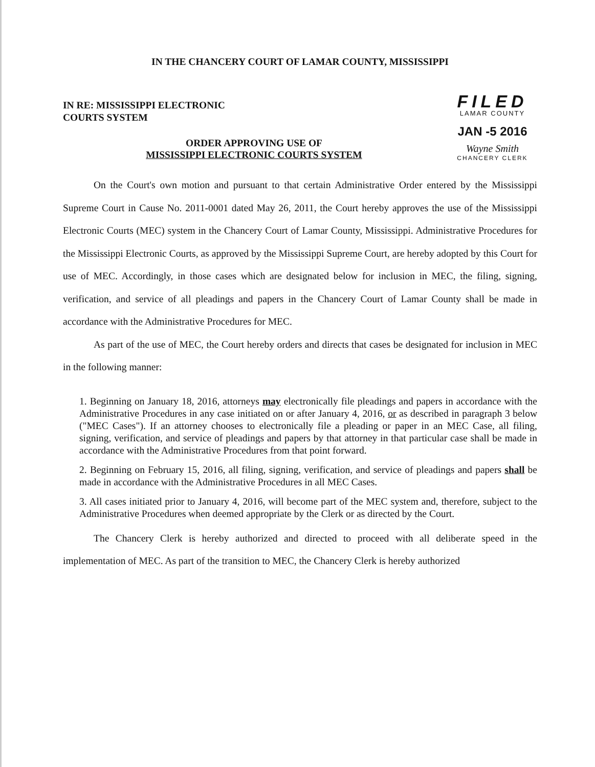IN THE CHANCERY COURT OF LAMAR COUNTY, MISSISSIPPI
IN RE: MISSISSIPPI ELECTRONIC
COURTS SYSTEM
FILED
LAMAR COUNTY
JAN -5 2016
Wayne Smith
CHANCERY CLERK
ORDER APPROVING USE OF
MISSISSIPPI ELECTRONIC COURTS SYSTEM
On the Court's own motion and pursuant to that certain Administrative Order entered by the Mississippi Supreme Court in Cause No. 2011-0001 dated May 26, 2011, the Court hereby approves the use of the Mississippi Electronic Courts (MEC) system in the Chancery Court of Lamar County, Mississippi. Administrative Procedures for the Mississippi Electronic Courts, as approved by the Mississippi Supreme Court, are hereby adopted by this Court for use of MEC. Accordingly, in those cases which are designated below for inclusion in MEC, the filing, signing, verification, and service of all pleadings and papers in the Chancery Court of Lamar County shall be made in accordance with the Administrative Procedures for MEC.
As part of the use of MEC, the Court hereby orders and directs that cases be designated for inclusion in MEC in the following manner:
1. Beginning on January 18, 2016, attorneys may electronically file pleadings and papers in accordance with the Administrative Procedures in any case initiated on or after January 4, 2016, or as described in paragraph 3 below ("MEC Cases"). If an attorney chooses to electronically file a pleading or paper in an MEC Case, all filing, signing, verification, and service of pleadings and papers by that attorney in that particular case shall be made in accordance with the Administrative Procedures from that point forward.
2. Beginning on February 15, 2016, all filing, signing, verification, and service of pleadings and papers shall be made in accordance with the Administrative Procedures in all MEC Cases.
3. All cases initiated prior to January 4, 2016, will become part of the MEC system and, therefore, subject to the Administrative Procedures when deemed appropriate by the Clerk or as directed by the Court.
The Chancery Clerk is hereby authorized and directed to proceed with all deliberate speed in the implementation of MEC. As part of the transition to MEC, the Chancery Clerk is hereby authorized